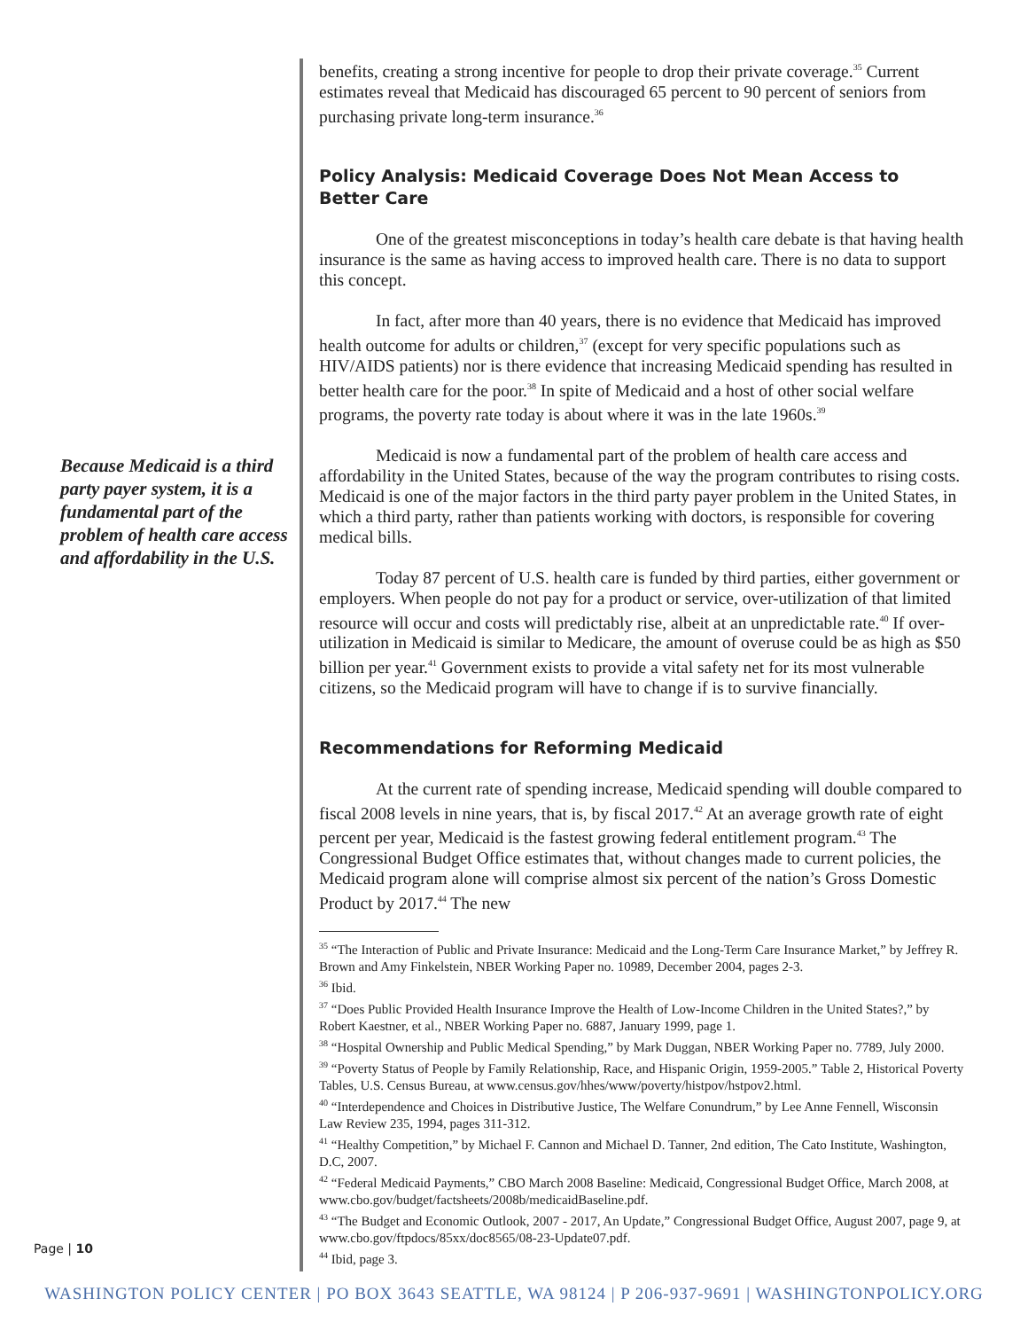Because Medicaid is a third party payer system, it is a fundamental part of the problem of health care access and affordability in the U.S.
benefits, creating a strong incentive for people to drop their private coverage.<sup>35</sup> Current estimates reveal that Medicaid has discouraged 65 percent to 90 percent of seniors from purchasing private long-term insurance.<sup>36</sup>
Policy Analysis: Medicaid Coverage Does Not Mean Access to Better Care
One of the greatest misconceptions in today’s health care debate is that having health insurance is the same as having access to improved health care. There is no data to support this concept.
In fact, after more than 40 years, there is no evidence that Medicaid has improved health outcome for adults or children,<sup>37</sup> (except for very specific populations such as HIV/AIDS patients) nor is there evidence that increasing Medicaid spending has resulted in better health care for the poor.<sup>38</sup> In spite of Medicaid and a host of other social welfare programs, the poverty rate today is about where it was in the late 1960s.<sup>39</sup>
Medicaid is now a fundamental part of the problem of health care access and affordability in the United States, because of the way the program contributes to rising costs. Medicaid is one of the major factors in the third party payer problem in the United States, in which a third party, rather than patients working with doctors, is responsible for covering medical bills.
Today 87 percent of U.S. health care is funded by third parties, either government or employers. When people do not pay for a product or service, over-utilization of that limited resource will occur and costs will predictably rise, albeit at an unpredictable rate.<sup>40</sup> If over-utilization in Medicaid is similar to Medicare, the amount of overuse could be as high as $50 billion per year.<sup>41</sup> Government exists to provide a vital safety net for its most vulnerable citizens, so the Medicaid program will have to change if is to survive financially.
Recommendations for Reforming Medicaid
At the current rate of spending increase, Medicaid spending will double compared to fiscal 2008 levels in nine years, that is, by fiscal 2017.<sup>42</sup> At an average growth rate of eight percent per year, Medicaid is the fastest growing federal entitlement program.<sup>43</sup> The Congressional Budget Office estimates that, without changes made to current policies, the Medicaid program alone will comprise almost six percent of the nation’s Gross Domestic Product by 2017.<sup>44</sup> The new
<sup>35</sup> “The Interaction of Public and Private Insurance: Medicaid and the Long-Term Care Insurance Market,” by Jeffrey R. Brown and Amy Finkelstein, NBER Working Paper no. 10989, December 2004, pages 2-3.
<sup>36</sup> Ibid.
<sup>37</sup> “Does Public Provided Health Insurance Improve the Health of Low-Income Children in the United States?,” by Robert Kaestner, et al., NBER Working Paper no. 6887, January 1999, page 1.
<sup>38</sup> “Hospital Ownership and Public Medical Spending,” by Mark Duggan, NBER Working Paper no. 7789, July 2000.
<sup>39</sup> “Poverty Status of People by Family Relationship, Race, and Hispanic Origin, 1959-2005.” Table 2, Historical Poverty Tables, U.S. Census Bureau, at www.census.gov/hhes/www/poverty/histpov/hstpov2.html.
<sup>40</sup> “Interdependence and Choices in Distributive Justice, The Welfare Conundrum,” by Lee Anne Fennell, Wisconsin Law Review 235, 1994, pages 311-312.
<sup>41</sup> “Healthy Competition,” by Michael F. Cannon and Michael D. Tanner, 2nd edition, The Cato Institute, Washington, D.C, 2007.
<sup>42</sup> “Federal Medicaid Payments,” CBO March 2008 Baseline: Medicaid, Congressional Budget Office, March 2008, at www.cbo.gov/budget/factsheets/2008b/medicaidBaseline.pdf.
<sup>43</sup> “The Budget and Economic Outlook, 2007 - 2017, An Update,” Congressional Budget Office, August 2007, page 9, at www.cbo.gov/ftpdocs/85xx/doc8565/08-23-Update07.pdf.
<sup>44</sup> Ibid, page 3.
Page | 10
WASHINGTON POLICY CENTER | PO BOX 3643 SEATTLE, WA 98124 | P 206-937-9691 | WASHINGTONPOLICY.ORG